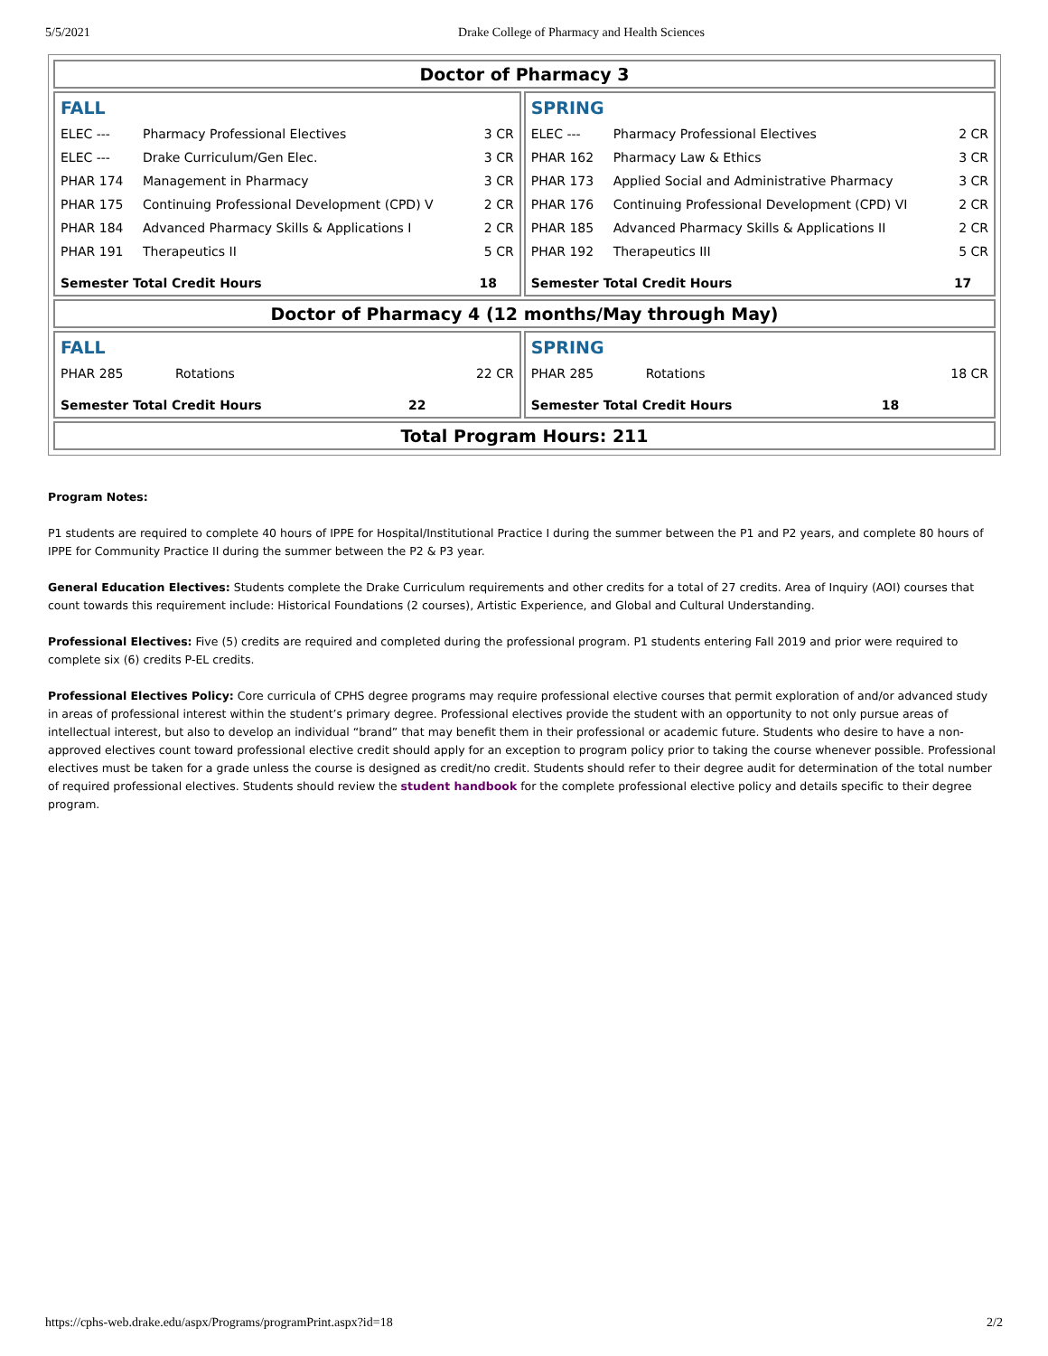5/5/2021 Drake College of Pharmacy and Health Sciences
| Doctor of Pharmacy 3 | |
| / FALL / / / / ELEC --- / Pharmacy Professional Electives / 3 CR / / ELEC --- / Drake Curriculum/Gen Elec. / 3 CR / / PHAR 174 / Management in Pharmacy / 3 CR / / PHAR 175 / Continuing Professional Development (CPD) V / 2 CR / / PHAR 184 / Advanced Pharmacy Skills & Applications I / 2 CR / / PHAR 191 / Therapeutics II / 5 CR / / Semester Total Credit Hours / / 18 / | / SPRING / / / / ELEC --- / Pharmacy Professional Electives / 2 CR / / PHAR 162 / Pharmacy Law & Ethics / 3 CR / / PHAR 173 / Applied Social and Administrative Pharmacy / 3 CR / / PHAR 176 / Continuing Professional Development (CPD) VI / 2 CR / / PHAR 185 / Advanced Pharmacy Skills & Applications II / 2 CR / / PHAR 192 / Therapeutics III / 5 CR / / Semester Total Credit Hours / / 17 / |
| Doctor of Pharmacy 4 (12 months/May through May) | |
| / FALL / / / / PHAR 285 / Rotations / 22 CR / / Semester Total Credit Hours / / 22 / | / SPRING / / / / PHAR 285 / Rotations / 18 CR / / Semester Total Credit Hours / / 18 / |
| Total Program Hours: 211 | |
Program Notes:
P1 students are required to complete 40 hours of IPPE for Hospital/Institutional Practice I during the summer between the P1 and P2 years, and complete 80 hours of IPPE for Community Practice II during the summer between the P2 & P3 year.
General Education Electives: Students complete the Drake Curriculum requirements and other credits for a total of 27 credits. Area of Inquiry (AOI) courses that count towards this requirement include: Historical Foundations (2 courses), Artistic Experience, and Global and Cultural Understanding.
Professional Electives: Five (5) credits are required and completed during the professional program. P1 students entering Fall 2019 and prior were required to complete six (6) credits P-EL credits.
Professional Electives Policy: Core curricula of CPHS degree programs may require professional elective courses that permit exploration of and/or advanced study in areas of professional interest within the student’s primary degree. Professional electives provide the student with an opportunity to not only pursue areas of intellectual interest, but also to develop an individual “brand” that may benefit them in their professional or academic future. Students who desire to have a non-approved electives count toward professional elective credit should apply for an exception to program policy prior to taking the course whenever possible. Professional electives must be taken for a grade unless the course is designed as credit/no credit. Students should refer to their degree audit for determination of the total number of required professional electives. Students should review the student handbook for the complete professional elective policy and details specific to their degree program.
https://cphs-web.drake.edu/aspx/Programs/programPrint.aspx?id=18 2/2